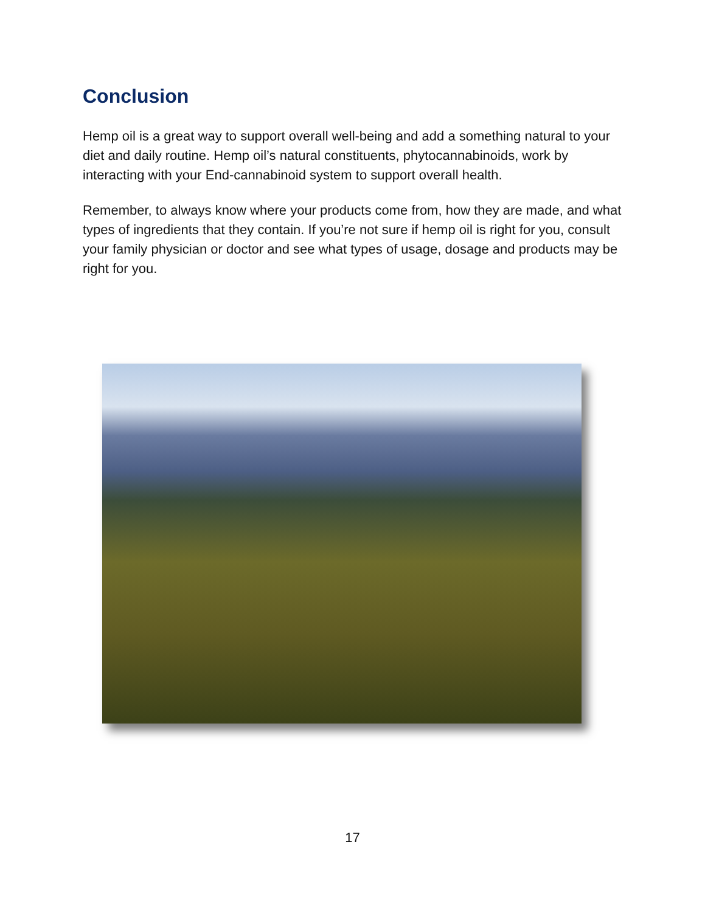Conclusion
Hemp oil is a great way to support overall well-being and add a something natural to your diet and daily routine. Hemp oil’s natural constituents, phytocannabinoids, work by interacting with your End-cannabinoid system to support overall health.
Remember, to always know where your products come from, how they are made, and what types of ingredients that they contain. If you’re not sure if hemp oil is right for you, consult your family physician or doctor and see what types of usage, dosage and products may be right for you.
17